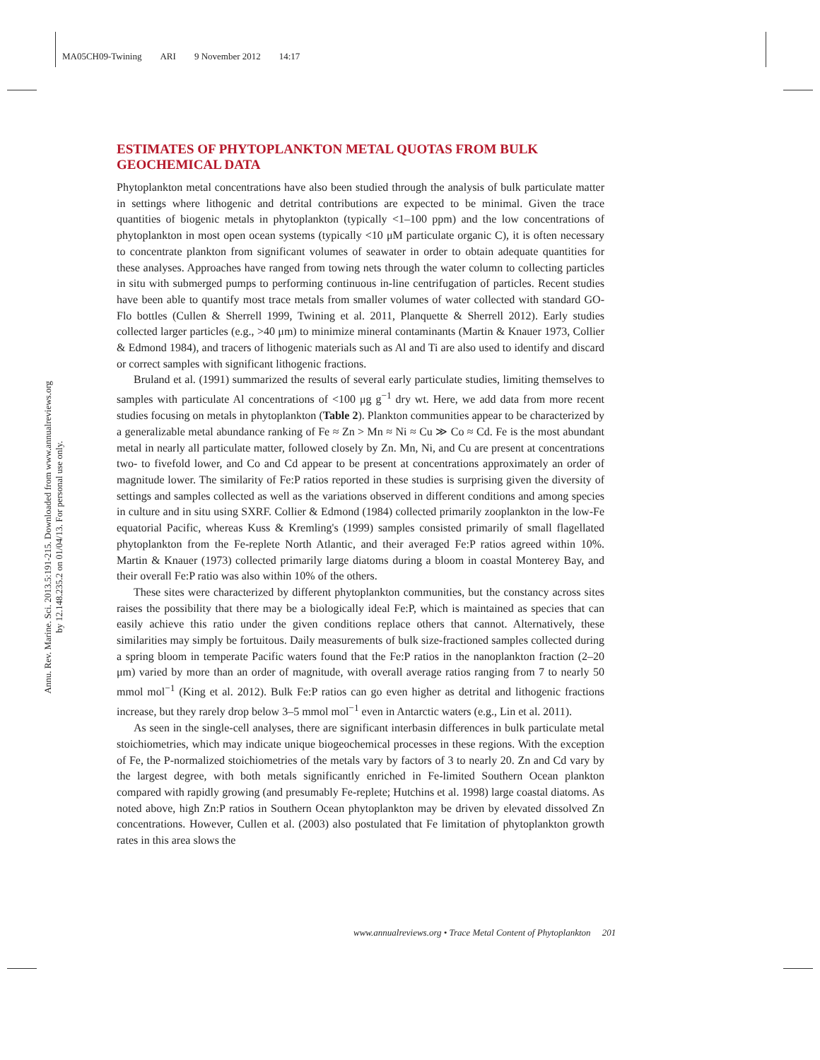MA05CH09-Twining ARI 9 November 2012 14:17
Annu. Rev. Marine. Sci. 2013.5:191-215. Downloaded from www.annualreviews.org
by 12.148.235.2 on 01/04/13. For personal use only.
ESTIMATES OF PHYTOPLANKTON METAL QUOTAS FROM BULK GEOCHEMICAL DATA
Phytoplankton metal concentrations have also been studied through the analysis of bulk particulate matter in settings where lithogenic and detrital contributions are expected to be minimal. Given the trace quantities of biogenic metals in phytoplankton (typically <1–100 ppm) and the low concentrations of phytoplankton in most open ocean systems (typically <10 μM particulate organic C), it is often necessary to concentrate plankton from significant volumes of seawater in order to obtain adequate quantities for these analyses. Approaches have ranged from towing nets through the water column to collecting particles in situ with submerged pumps to performing continuous in-line centrifugation of particles. Recent studies have been able to quantify most trace metals from smaller volumes of water collected with standard GO-Flo bottles (Cullen & Sherrell 1999, Twining et al. 2011, Planquette & Sherrell 2012). Early studies collected larger particles (e.g., >40 μm) to minimize mineral contaminants (Martin & Knauer 1973, Collier & Edmond 1984), and tracers of lithogenic materials such as Al and Ti are also used to identify and discard or correct samples with significant lithogenic fractions.
Bruland et al. (1991) summarized the results of several early particulate studies, limiting themselves to samples with particulate Al concentrations of <100 μg g<sup>−1</sup> dry wt. Here, we add data from more recent studies focusing on metals in phytoplankton (Table 2). Plankton communities appear to be characterized by a generalizable metal abundance ranking of Fe ≈ Zn > Mn ≈ Ni ≈ Cu ≫ Co ≈ Cd. Fe is the most abundant metal in nearly all particulate matter, followed closely by Zn. Mn, Ni, and Cu are present at concentrations two- to fivefold lower, and Co and Cd appear to be present at concentrations approximately an order of magnitude lower. The similarity of Fe:P ratios reported in these studies is surprising given the diversity of settings and samples collected as well as the variations observed in different conditions and among species in culture and in situ using SXRF. Collier & Edmond (1984) collected primarily zooplankton in the low-Fe equatorial Pacific, whereas Kuss & Kremling's (1999) samples consisted primarily of small flagellated phytoplankton from the Fe-replete North Atlantic, and their averaged Fe:P ratios agreed within 10%. Martin & Knauer (1973) collected primarily large diatoms during a bloom in coastal Monterey Bay, and their overall Fe:P ratio was also within 10% of the others.
These sites were characterized by different phytoplankton communities, but the constancy across sites raises the possibility that there may be a biologically ideal Fe:P, which is maintained as species that can easily achieve this ratio under the given conditions replace others that cannot. Alternatively, these similarities may simply be fortuitous. Daily measurements of bulk size-fractioned samples collected during a spring bloom in temperate Pacific waters found that the Fe:P ratios in the nanoplankton fraction (2–20 μm) varied by more than an order of magnitude, with overall average ratios ranging from 7 to nearly 50 mmol mol<sup>−1</sup> (King et al. 2012). Bulk Fe:P ratios can go even higher as detrital and lithogenic fractions increase, but they rarely drop below 3–5 mmol mol<sup>−1</sup> even in Antarctic waters (e.g., Lin et al. 2011).
As seen in the single-cell analyses, there are significant interbasin differences in bulk particulate metal stoichiometries, which may indicate unique biogeochemical processes in these regions. With the exception of Fe, the P-normalized stoichiometries of the metals vary by factors of 3 to nearly 20. Zn and Cd vary by the largest degree, with both metals significantly enriched in Fe-limited Southern Ocean plankton compared with rapidly growing (and presumably Fe-replete; Hutchins et al. 1998) large coastal diatoms. As noted above, high Zn:P ratios in Southern Ocean phytoplankton may be driven by elevated dissolved Zn concentrations. However, Cullen et al. (2003) also postulated that Fe limitation of phytoplankton growth rates in this area slows the
www.annualreviews.org • Trace Metal Content of Phytoplankton 201